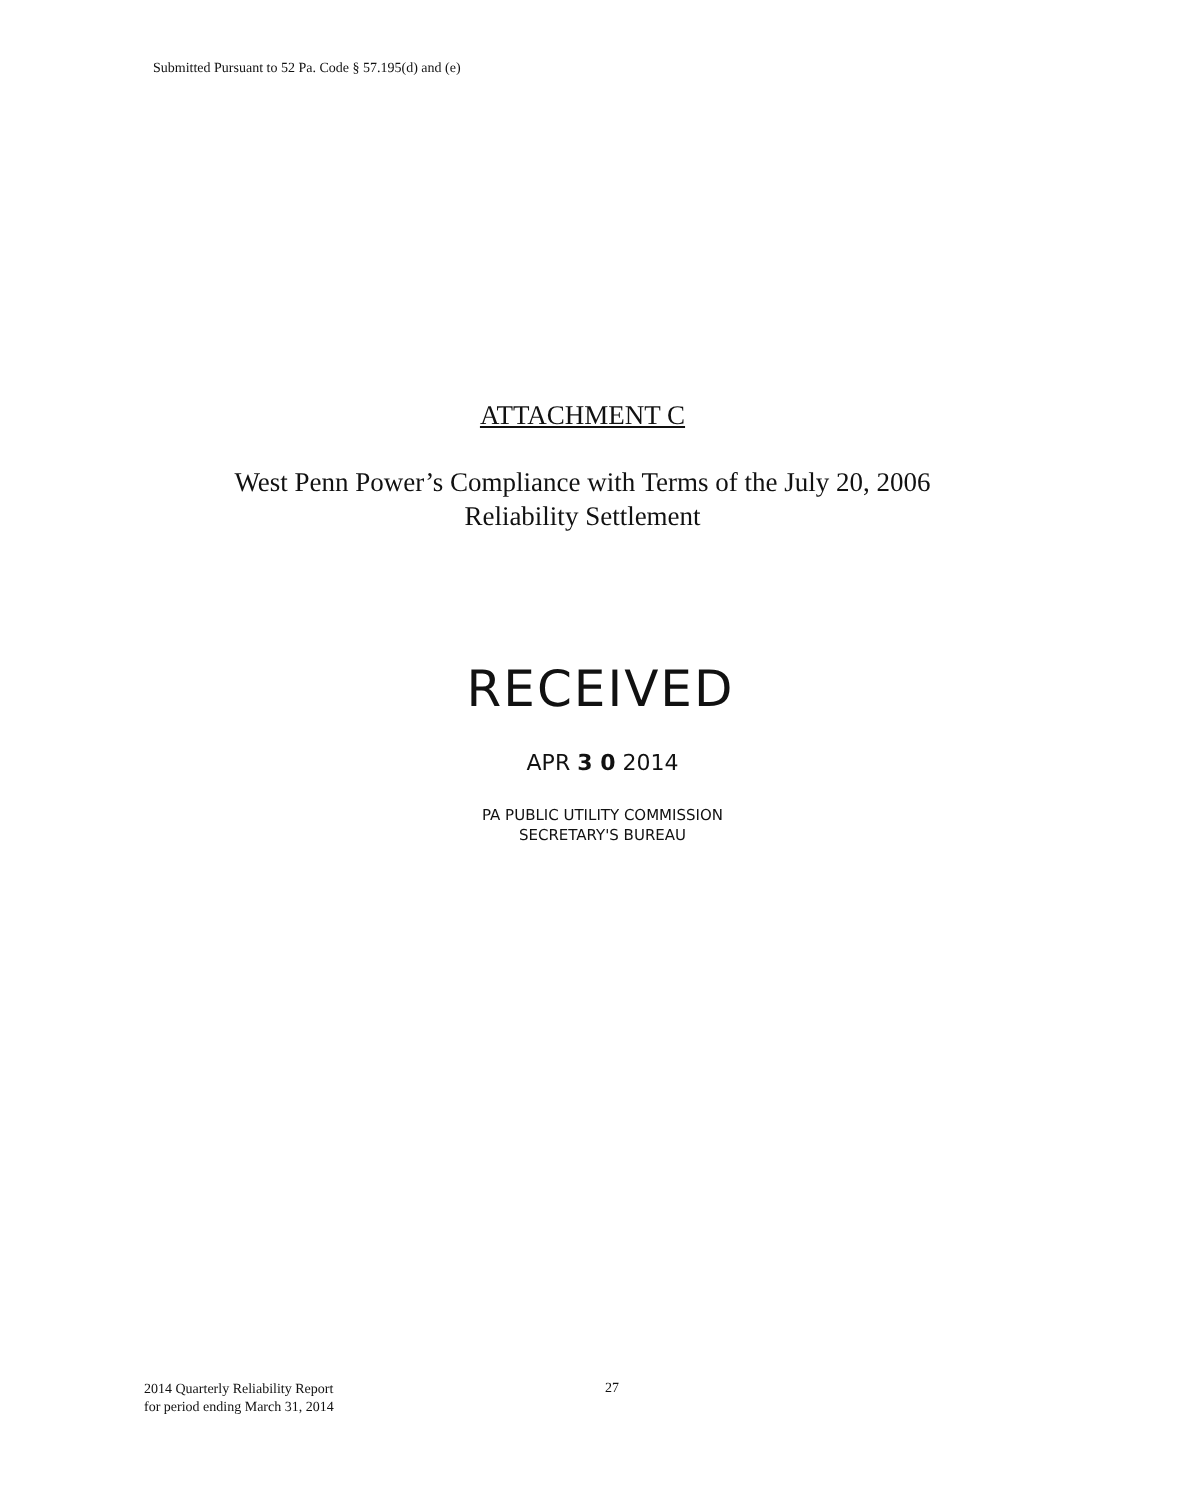Submitted Pursuant to 52 Pa. Code § 57.195(d) and (e)
ATTACHMENT C
West Penn Power’s Compliance with Terms of the July 20, 2006
Reliability Settlement
RECEIVED
APR 3 0 2014
PA PUBLIC UTILITY COMMISSION
SECRETARY'S BUREAU
2014 Quarterly Reliability Report
for period ending March 31, 2014
27